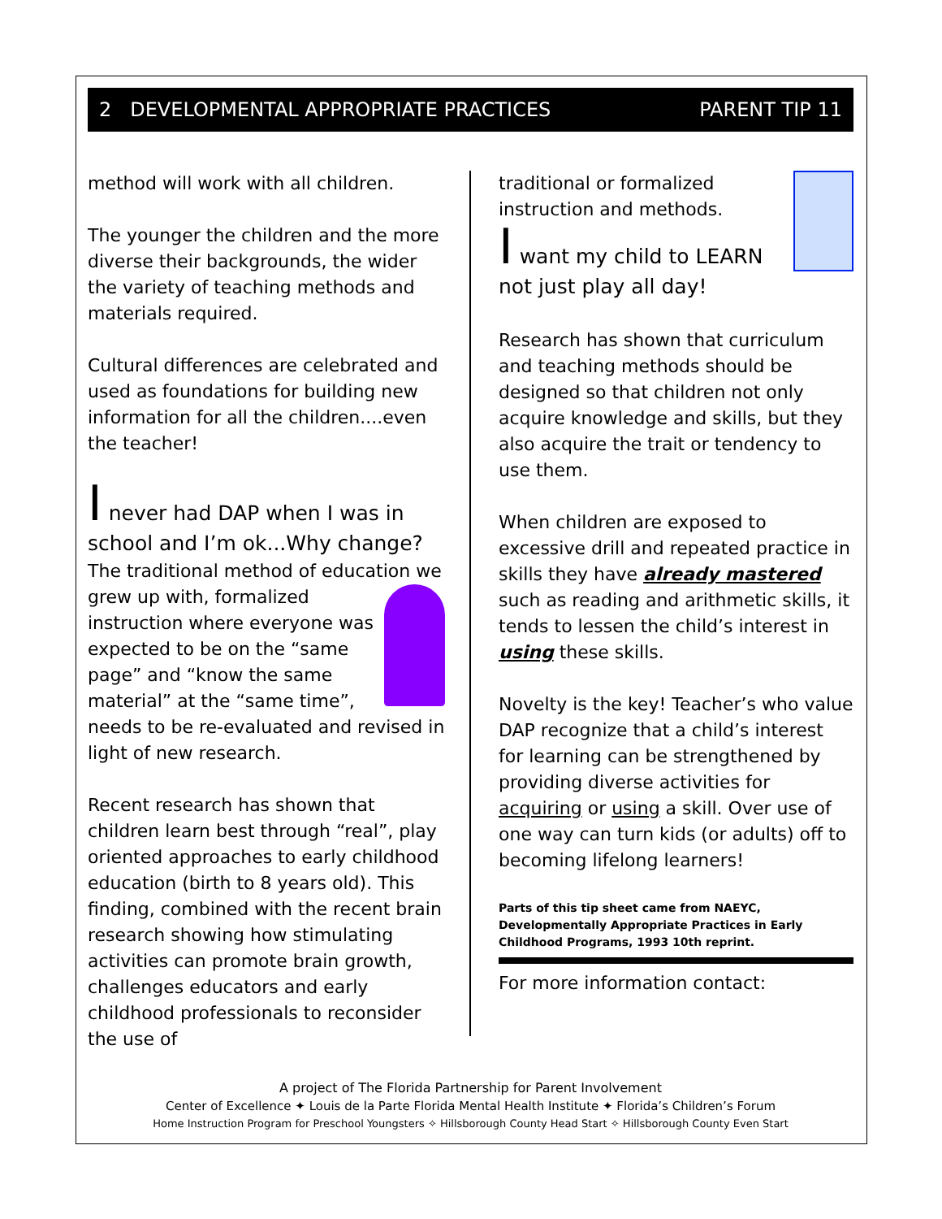2 DEVELOPMENTAL APPROPRIATE PRACTICES PARENT TIP 11
method will work with all children.
The younger the children and the more diverse their backgrounds, the wider the variety of teaching methods and materials required.
Cultural differences are celebrated and used as foundations for building new information for all the children....even the teacher!
I never had DAP when I was in school and I’m ok...Why change?
The traditional method of education we grew up with, formalized instruction where everyone was expected to be on the “same page” and “know the same material” at the “same time”, needs to be re-evaluated and revised in light of new research.
Recent research has shown that children learn best through “real”, play oriented approaches to early childhood education (birth to 8 years old). This finding, combined with the recent brain research showing how stimulating activities can promote brain growth, challenges educators and early childhood professionals to reconsider the use of
traditional or formalized instruction and methods.
I want my child to LEARN not just play all day!
Research has shown that curriculum and teaching methods should be designed so that children not only acquire knowledge and skills, but they also acquire the trait or tendency to use them.
When children are exposed to excessive drill and repeated practice in skills they have already mastered such as reading and arithmetic skills, it tends to lessen the child’s interest in using these skills.
Novelty is the key! Teacher’s who value DAP recognize that a child’s interest for learning can be strengthened by providing diverse activities for acquiring or using a skill. Over use of one way can turn kids (or adults) off to becoming lifelong learners!
Parts of this tip sheet came from NAEYC, Developmentally Appropriate Practices in Early Childhood Programs, 1993 10th reprint.
For more information contact:
A project of The Florida Partnership for Parent Involvement
Center of Excellence ✦ Louis de la Parte Florida Mental Health Institute ✦ Florida’s Children’s Forum
Home Instruction Program for Preschool Youngsters ✧ Hillsborough County Head Start ✧ Hillsborough County Even Start